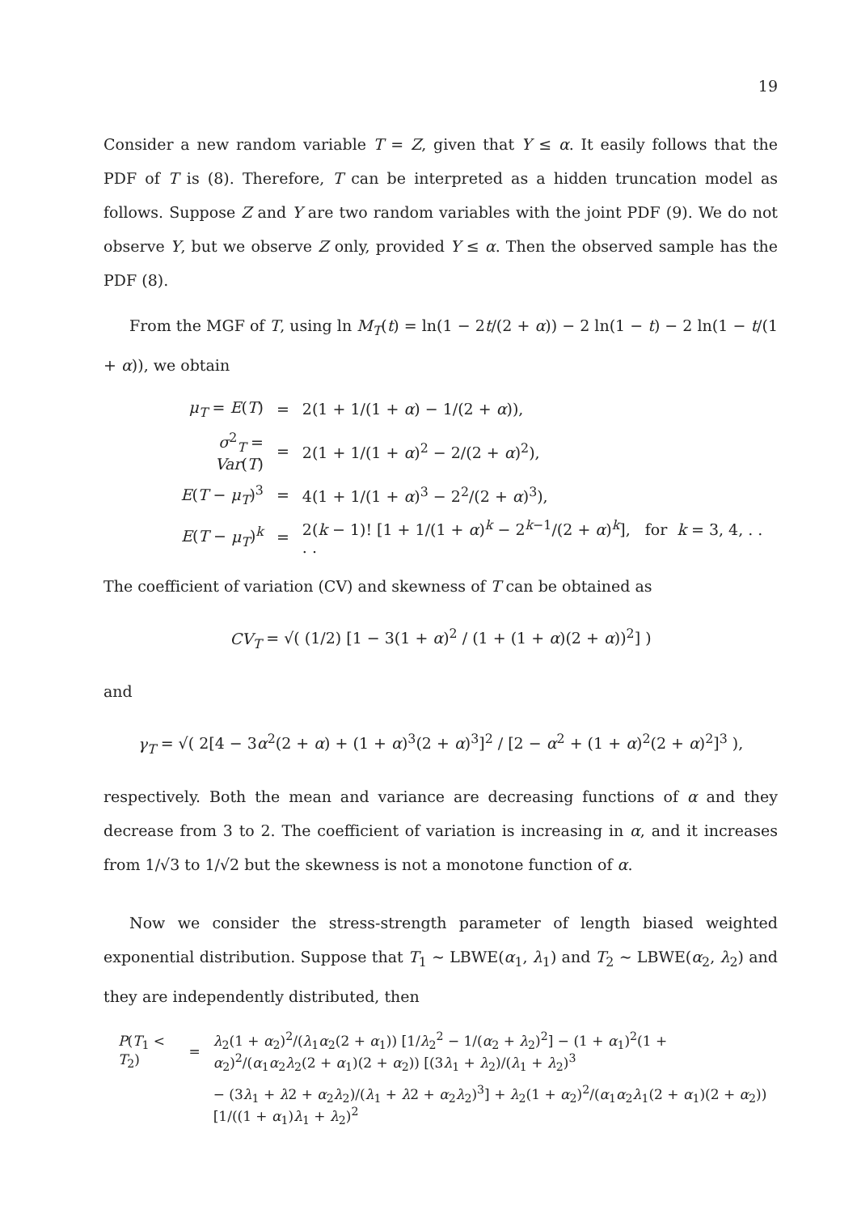19
Consider a new random variable T = Z, given that Y ≤ α. It easily follows that the PDF of T is (8). Therefore, T can be interpreted as a hidden truncation model as follows. Suppose Z and Y are two random variables with the joint PDF (9). We do not observe Y, but we observe Z only, provided Y ≤ α. Then the observed sample has the PDF (8).
From the MGF of T, using ln M<sub>T</sub>(t) = ln(1 − 2t/(2 + α)) − 2 ln(1 − t) − 2 ln(1 − t/(1 + α)), we obtain
| μ<sub>T</sub> = E ( T ) | = | 2(1 + 1/(1 + α ) − 1/(2 + α )), |
| σ<sup>2</sup><sub>T</sub> = Var ( T ) | = | 2(1 + 1/(1 + α )<sup>2</sup> − 2/(2 + α )<sup>2</sup>), |
| E ( T − μ<sub>T</sub> )<sup>3</sup> | = | 4(1 + 1/(1 + α )<sup>3</sup> − 2<sup>2</sup>/(2 + α )<sup>3</sup>), |
| E ( T − μ<sub>T</sub> )<sup>k</sup> | = | 2( k − 1)! [1 + 1/(1 + α )<sup>k</sup> − 2<sup>k−1</sup>/(2 + α )<sup>k</sup>], for k = 3, 4, . . . . |
The coefficient of variation (CV) and skewness of T can be obtained as
CV<sub>T</sub> = √( (1/2) [1 − 3(1 + α)<sup>2</sup> / (1 + (1 + α)(2 + α))<sup>2</sup>] )
and
γ<sub>T</sub> = √( 2[4 − 3α<sup>2</sup>(2 + α) + (1 + α)<sup>3</sup>(2 + α)<sup>3</sup>]<sup>2</sup> / [2 − α<sup>2</sup> + (1 + α)<sup>2</sup>(2 + α)<sup>2</sup>]<sup>3</sup> ),
respectively. Both the mean and variance are decreasing functions of α and they decrease from 3 to 2. The coefficient of variation is increasing in α, and it increases from 1/√3 to 1/√2 but the skewness is not a monotone function of α.
Now we consider the stress-strength parameter of length biased weighted exponential distribution. Suppose that T<sub>1</sub> ∼ LBWE(α<sub>1</sub>, λ<sub>1</sub>) and T<sub>2</sub> ∼ LBWE(α<sub>2</sub>, λ<sub>2</sub>) and they are independently distributed, then
| P ( T<sub>1</sub> < T<sub>2</sub>) | = | λ<sub>2</sub>(1 + α<sub>2</sub>)<sup>2</sup>/( λ<sub>1</sub> α<sub>2</sub>(2 + α<sub>1</sub>)) [1/ λ<sub>2</sub><sup>2</sup> − 1/( α<sub>2</sub> + λ<sub>2</sub>)<sup>2</sup>] − (1 + α<sub>1</sub>)<sup>2</sup>(1 + α<sub>2</sub>)<sup>2</sup>/( α<sub>1</sub> α<sub>2</sub> λ<sub>2</sub>(2 + α<sub>1</sub>)(2 + α<sub>2</sub>)) [(3 λ<sub>1</sub> + λ<sub>2</sub>)/( λ<sub>1</sub> + λ<sub>2</sub>)<sup>3</sup> |
| | | − (3 λ<sub>1</sub> + λ 2 + α<sub>2</sub> λ<sub>2</sub>)/( λ<sub>1</sub> + λ 2 + α<sub>2</sub> λ<sub>2</sub>)<sup>3</sup>] + λ<sub>2</sub>(1 + α<sub>2</sub>)<sup>2</sup>/( α<sub>1</sub> α<sub>2</sub> λ<sub>1</sub>(2 + α<sub>1</sub>)(2 + α<sub>2</sub>)) [1/((1 + α<sub>1</sub>) λ<sub>1</sub> + λ<sub>2</sub>)<sup>2</sup> |